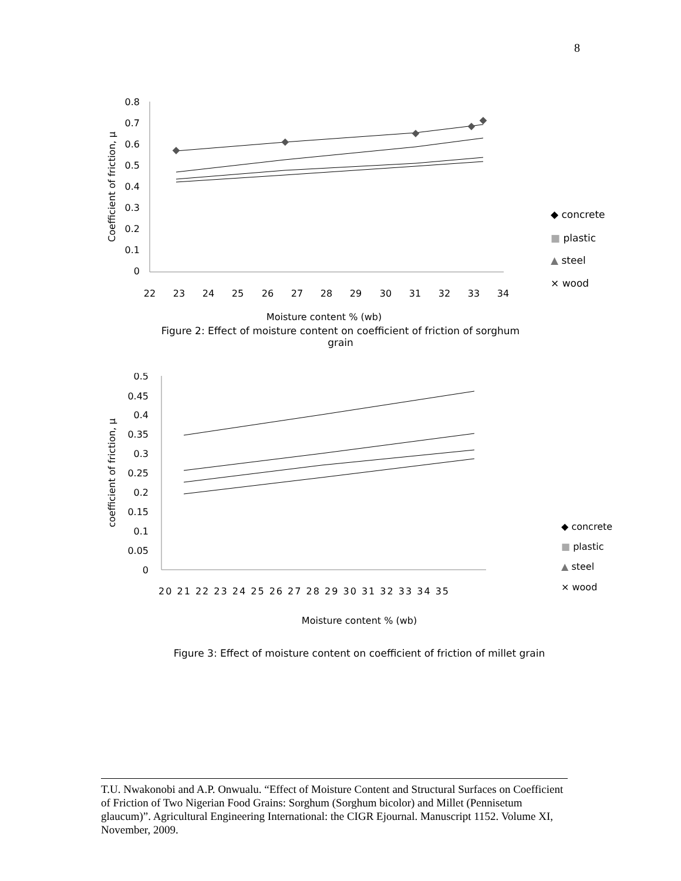8
0.8
0.7
0.6
0.5
0.4
0.3
0.2
0.1
0
22
23
24
25
26
27
28
29
30
31
32
33
34
Coefficient of friction, µ
◆ concrete
■ plastic
▲ steel
× wood
Moisture content % (wb)
Figure 2: Effect of moisture content on coefficient of friction of sorghum
grain
0.5
0.45
0.4
0.35
0.3
0.25
0.2
0.15
0.1
0.05
0
20 21 22 23 24 25 26 27 28 29 30 31 32 33 34 35
coefficient of friction, µ
◆ concrete
■ plastic
▲ steel
× wood
Moisture content % (wb)
Figure 3: Effect of moisture content on coefficient of friction of millet grain
T.U. Nwakonobi and A.P. Onwualu. “Effect of Moisture Content and Structural Surfaces on Coefficient of Friction of Two Nigerian Food Grains: Sorghum (Sorghum bicolor) and Millet (Pennisetum glaucum)”. Agricultural Engineering International: the CIGR Ejournal. Manuscript 1152. Volume XI, November, 2009.